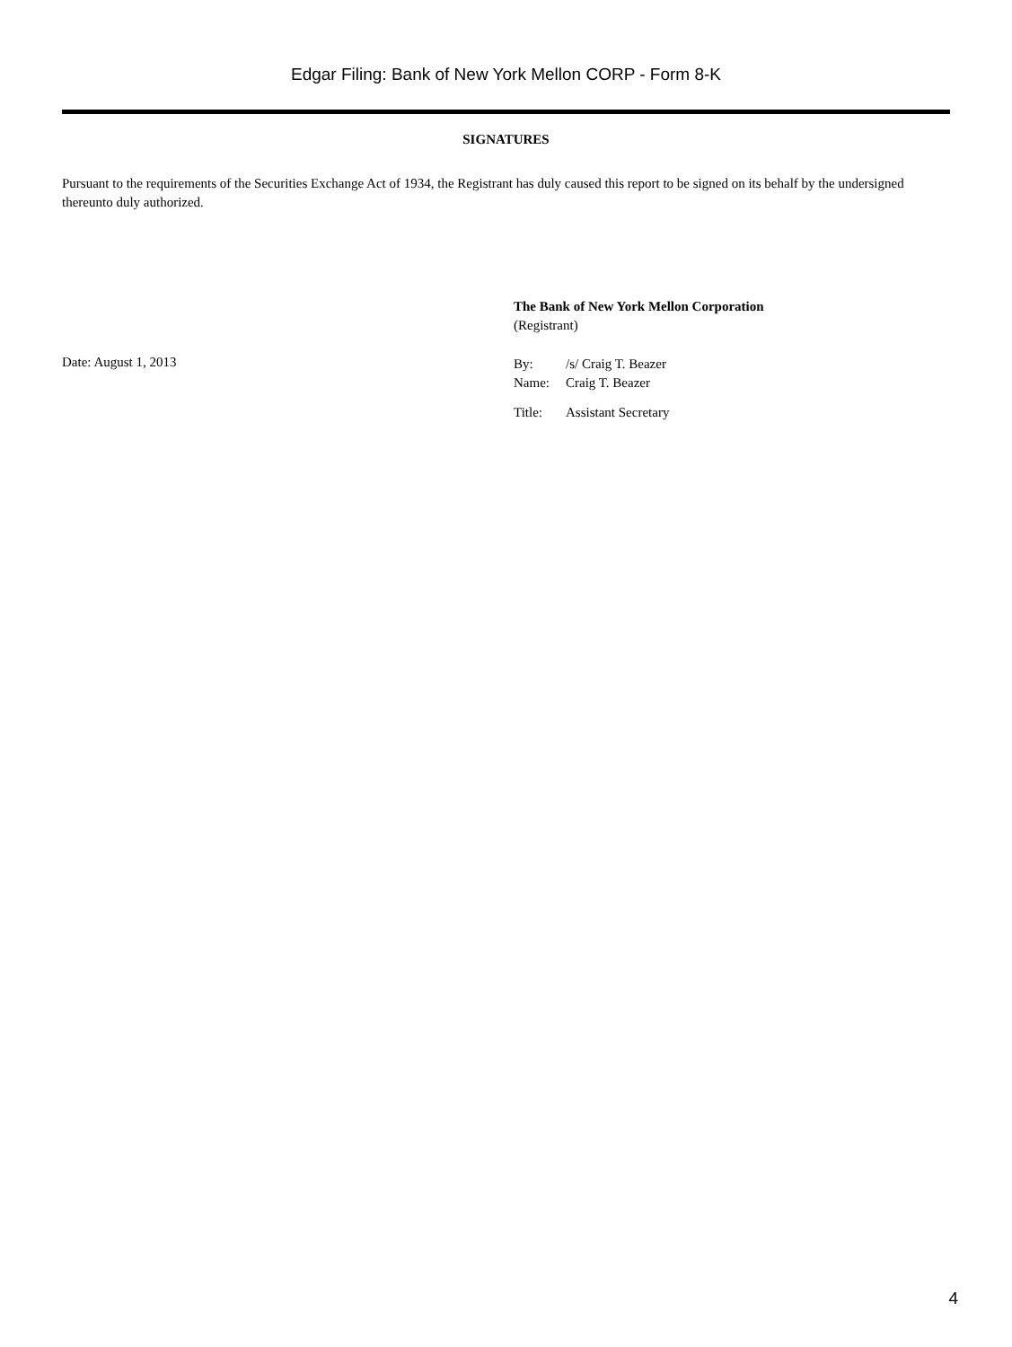Edgar Filing: Bank of New York Mellon CORP - Form 8-K
SIGNATURES
Pursuant to the requirements of the Securities Exchange Act of 1934, the Registrant has duly caused this report to be signed on its behalf by the undersigned thereunto duly authorized.
The Bank of New York Mellon Corporation
(Registrant)
Date: August 1, 2013
By: /s/ Craig T. Beazer
Name: Craig T. Beazer
Title: Assistant Secretary
4